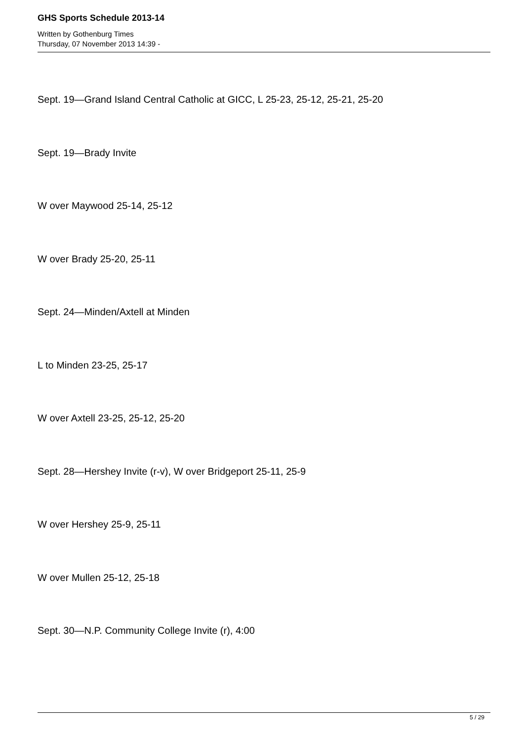GHS Sports Schedule 2013-14
Written by Gothenburg Times
Thursday, 07 November 2013 14:39 -
Sept. 19—Grand Island Central Catholic at GICC, L 25-23, 25-12, 25-21, 25-20
Sept. 19—Brady Invite
W over Maywood 25-14, 25-12
W over Brady 25-20, 25-11
Sept. 24—Minden/Axtell at Minden
L to Minden 23-25, 25-17
W over Axtell 23-25, 25-12, 25-20
Sept. 28—Hershey Invite (r-v), W over Bridgeport 25-11, 25-9
W over Hershey 25-9, 25-11
W over Mullen 25-12, 25-18
Sept. 30—N.P. Community College Invite (r), 4:00
5 / 29